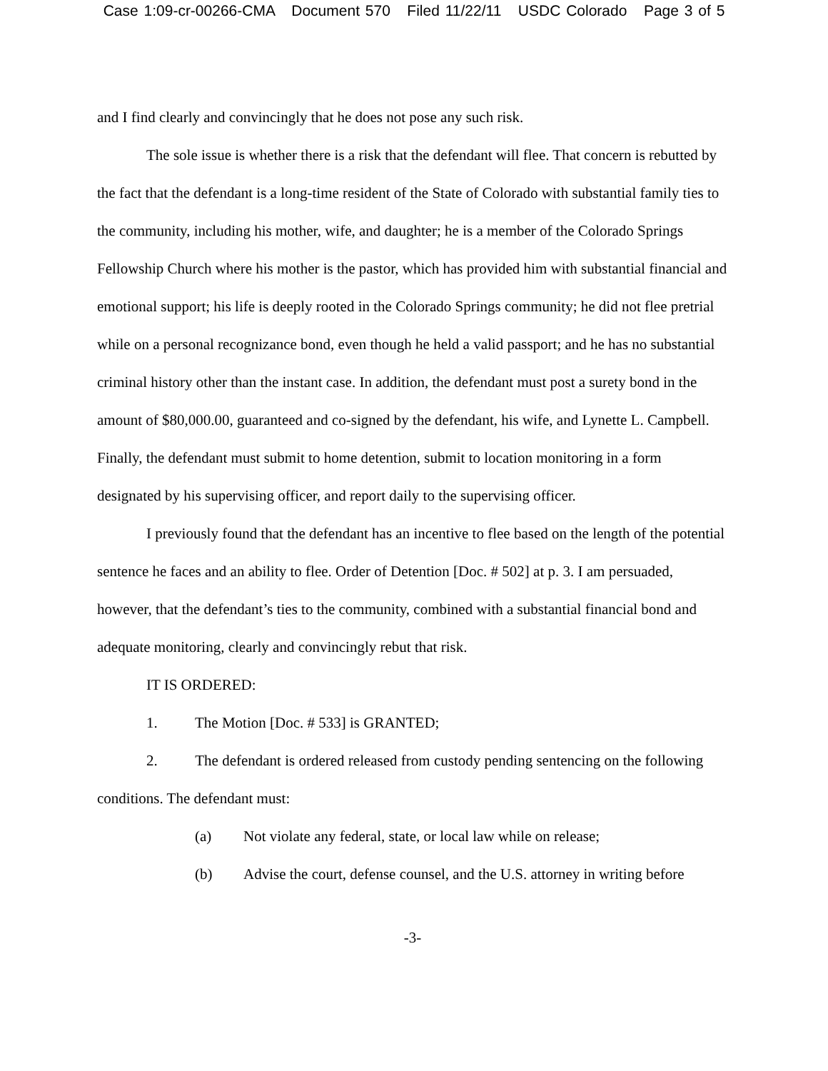Case 1:09-cr-00266-CMA Document 570 Filed 11/22/11 USDC Colorado Page 3 of 5
and I find clearly and convincingly that he does not pose any such risk.
The sole issue is whether there is a risk that the defendant will flee. That concern is rebutted by the fact that the defendant is a long-time resident of the State of Colorado with substantial family ties to the community, including his mother, wife, and daughter; he is a member of the Colorado Springs Fellowship Church where his mother is the pastor, which has provided him with substantial financial and emotional support; his life is deeply rooted in the Colorado Springs community; he did not flee pretrial while on a personal recognizance bond, even though he held a valid passport; and he has no substantial criminal history other than the instant case. In addition, the defendant must post a surety bond in the amount of $80,000.00, guaranteed and co-signed by the defendant, his wife, and Lynette L. Campbell. Finally, the defendant must submit to home detention, submit to location monitoring in a form designated by his supervising officer, and report daily to the supervising officer.
I previously found that the defendant has an incentive to flee based on the length of the potential sentence he faces and an ability to flee. Order of Detention [Doc. # 502] at p. 3. I am persuaded, however, that the defendant’s ties to the community, combined with a substantial financial bond and adequate monitoring, clearly and convincingly rebut that risk.
IT IS ORDERED:
1. The Motion [Doc. # 533] is GRANTED;
2. The defendant is ordered released from custody pending sentencing on the following conditions. The defendant must:
(a) Not violate any federal, state, or local law while on release;
(b) Advise the court, defense counsel, and the U.S. attorney in writing before
-3-